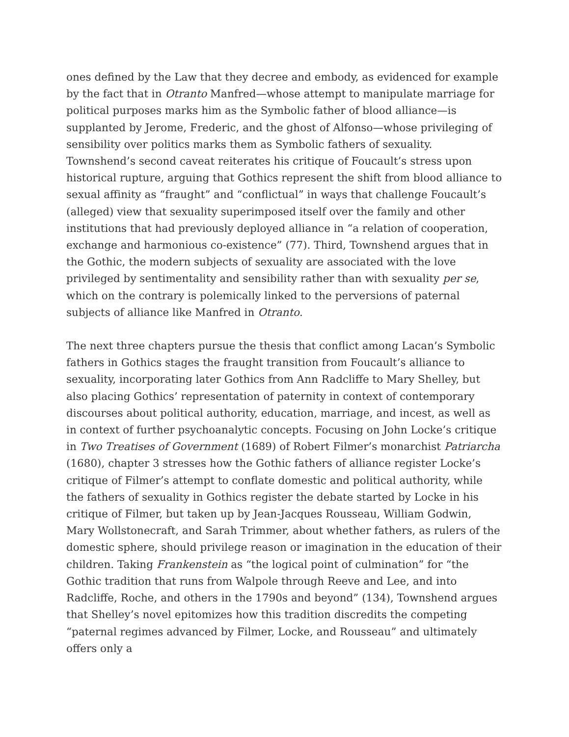ones defined by the Law that they decree and embody, as evidenced for example by the fact that in Otranto Manfred—whose attempt to manipulate marriage for political purposes marks him as the Symbolic father of blood alliance—is supplanted by Jerome, Frederic, and the ghost of Alfonso—whose privileging of sensibility over politics marks them as Symbolic fathers of sexuality. Townshend’s second caveat reiterates his critique of Foucault’s stress upon historical rupture, arguing that Gothics represent the shift from blood alliance to sexual affinity as “fraught” and “conflictual” in ways that challenge Foucault’s (alleged) view that sexuality superimposed itself over the family and other institutions that had previously deployed alliance in “a relation of cooperation, exchange and harmonious co-existence” (77). Third, Townshend argues that in the Gothic, the modern subjects of sexuality are associated with the love privileged by sentimentality and sensibility rather than with sexuality per se, which on the contrary is polemically linked to the perversions of paternal subjects of alliance like Manfred in Otranto.
The next three chapters pursue the thesis that conflict among Lacan’s Symbolic fathers in Gothics stages the fraught transition from Foucault’s alliance to sexuality, incorporating later Gothics from Ann Radcliffe to Mary Shelley, but also placing Gothics’ representation of paternity in context of contemporary discourses about political authority, education, marriage, and incest, as well as in context of further psychoanalytic concepts. Focusing on John Locke’s critique in Two Treatises of Government (1689) of Robert Filmer’s monarchist Patriarcha (1680), chapter 3 stresses how the Gothic fathers of alliance register Locke’s critique of Filmer’s attempt to conflate domestic and political authority, while the fathers of sexuality in Gothics register the debate started by Locke in his critique of Filmer, but taken up by Jean-Jacques Rousseau, William Godwin, Mary Wollstonecraft, and Sarah Trimmer, about whether fathers, as rulers of the domestic sphere, should privilege reason or imagination in the education of their children. Taking Frankenstein as “the logical point of culmination” for “the Gothic tradition that runs from Walpole through Reeve and Lee, and into Radcliffe, Roche, and others in the 1790s and beyond” (134), Townshend argues that Shelley’s novel epitomizes how this tradition discredits the competing “paternal regimes advanced by Filmer, Locke, and Rousseau” and ultimately offers only a